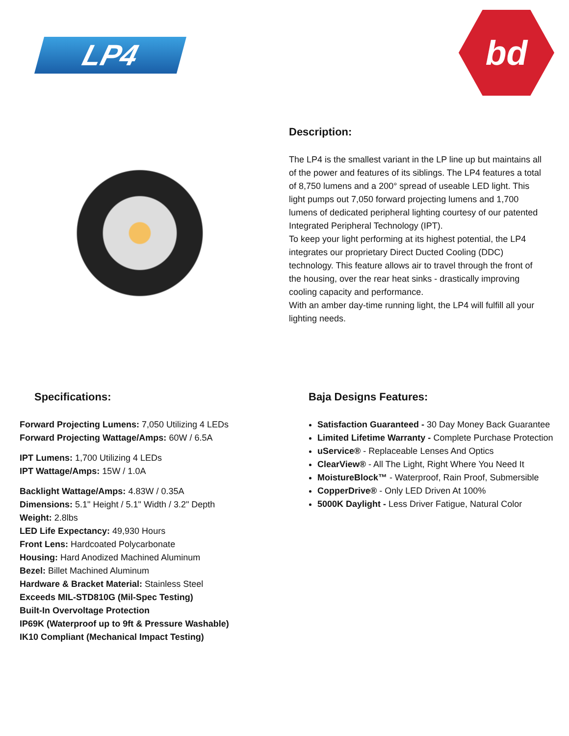LP4
bd
Description:
The LP4 is the smallest variant in the LP line up but maintains all of the power and features of its siblings. The LP4 features a total of 8,750 lumens and a 200° spread of useable LED light. This light pumps out 7,050 forward projecting lumens and 1,700 lumens of dedicated peripheral lighting courtesy of our patented Integrated Peripheral Technology (IPT).
To keep your light performing at its highest potential, the LP4 integrates our proprietary Direct Ducted Cooling (DDC) technology. This feature allows air to travel through the front of the housing, over the rear heat sinks - drastically improving cooling capacity and performance.
With an amber day-time running light, the LP4 will fulfill all your lighting needs.
Specifications:
Forward Projecting Lumens: 7,050 Utilizing 4 LEDs
Forward Projecting Wattage/Amps: 60W / 6.5A
IPT Lumens: 1,700 Utilizing 4 LEDs
IPT Wattage/Amps: 15W / 1.0A
Backlight Wattage/Amps: 4.83W / 0.35A
Dimensions: 5.1" Height / 5.1" Width / 3.2" Depth
Weight: 2.8lbs
LED Life Expectancy: 49,930 Hours
Front Lens: Hardcoated Polycarbonate
Housing: Hard Anodized Machined Aluminum
Bezel: Billet Machined Aluminum
Hardware & Bracket Material: Stainless Steel
Exceeds MIL-STD810G (Mil-Spec Testing)
Built-In Overvoltage Protection
IP69K (Waterproof up to 9ft & Pressure Washable)
IK10 Compliant (Mechanical Impact Testing)
Baja Designs Features:
Satisfaction Guaranteed - 30 Day Money Back Guarantee
Limited Lifetime Warranty - Complete Purchase Protection
uService® - Replaceable Lenses And Optics
ClearView® - All The Light, Right Where You Need It
MoistureBlock™ - Waterproof, Rain Proof, Submersible
CopperDrive® - Only LED Driven At 100%
5000K Daylight - Less Driver Fatigue, Natural Color